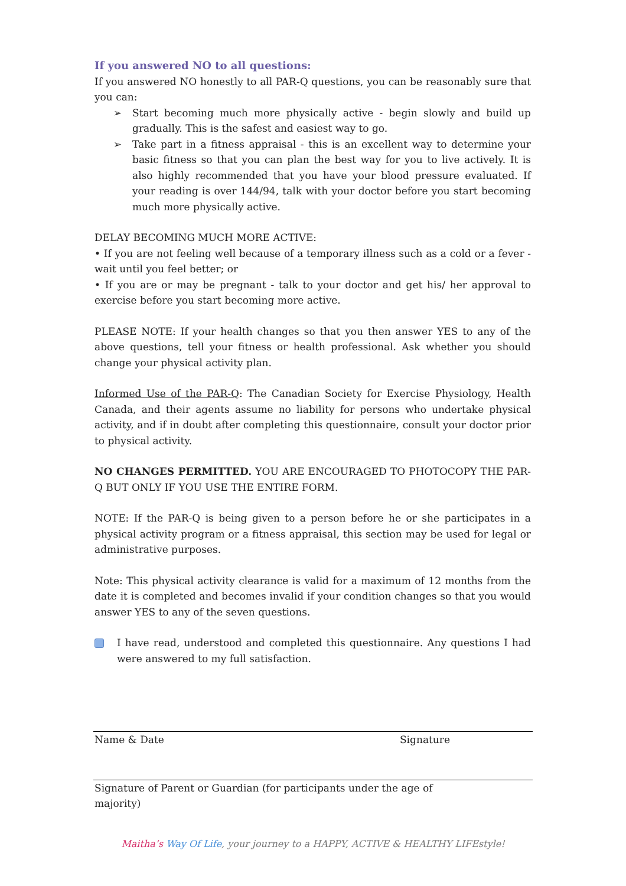If you answered NO to all questions:
If you answered NO honestly to all PAR-Q questions, you can be reasonably sure that you can:
➢ Start becoming much more physically active - begin slowly and build up gradually. This is the safest and easiest way to go.
➢ Take part in a fitness appraisal - this is an excellent way to determine your basic fitness so that you can plan the best way for you to live actively. It is also highly recommended that you have your blood pressure evaluated. If your reading is over 144/94, talk with your doctor before you start becoming much more physically active.
DELAY BECOMING MUCH MORE ACTIVE:
• If you are not feeling well because of a temporary illness such as a cold or a fever - wait until you feel better; or
• If you are or may be pregnant - talk to your doctor and get his/ her approval to exercise before you start becoming more active.
PLEASE NOTE: If your health changes so that you then answer YES to any of the above questions, tell your fitness or health professional. Ask whether you should change your physical activity plan.
Informed Use of the PAR-Q: The Canadian Society for Exercise Physiology, Health Canada, and their agents assume no liability for persons who undertake physical activity, and if in doubt after completing this questionnaire, consult your doctor prior to physical activity.
NO CHANGES PERMITTED. YOU ARE ENCOURAGED TO PHOTOCOPY THE PAR-Q BUT ONLY IF YOU USE THE ENTIRE FORM.
NOTE: If the PAR-Q is being given to a person before he or she participates in a physical activity program or a fitness appraisal, this section may be used for legal or administrative purposes.
Note: This physical activity clearance is valid for a maximum of 12 months from the date it is completed and becomes invalid if your condition changes so that you would answer YES to any of the seven questions.
I have read, understood and completed this questionnaire. Any questions I had were answered to my full satisfaction.
Name & Date Signature
Signature of Parent or Guardian (for participants under the age of majority)
Maitha’s Way Of Life, your journey to a HAPPY, ACTIVE & HEALTHY LIFEstyle!